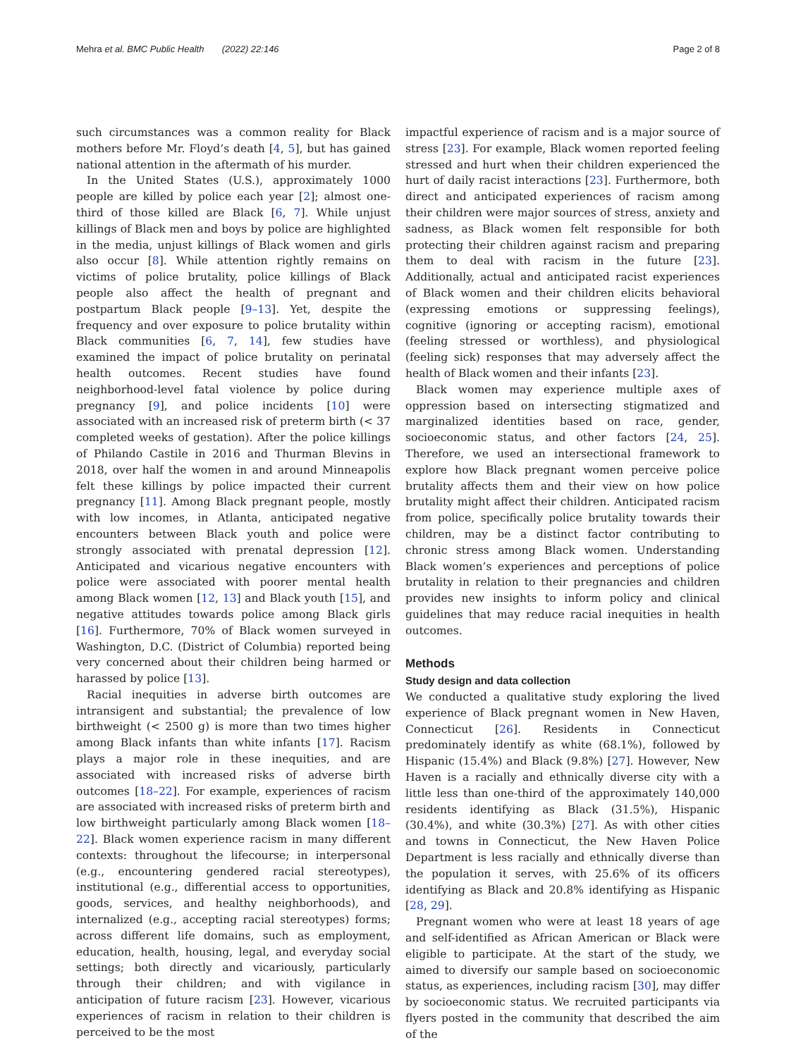Mehra et al. BMC Public Health (2022) 22:146 Page 2 of 8
such circumstances was a common reality for Black mothers before Mr. Floyd’s death [4, 5], but has gained national attention in the aftermath of his murder.
In the United States (U.S.), approximately 1000 people are killed by police each year [2]; almost one-third of those killed are Black [6, 7]. While unjust killings of Black men and boys by police are highlighted in the media, unjust killings of Black women and girls also occur [8]. While attention rightly remains on victims of police brutality, police killings of Black people also affect the health of pregnant and postpartum Black people [9–13]. Yet, despite the frequency and over exposure to police brutality within Black communities [6, 7, 14], few studies have examined the impact of police brutality on perinatal health outcomes. Recent studies have found neighborhood-level fatal violence by police during pregnancy [9], and police incidents [10] were associated with an increased risk of preterm birth (< 37 completed weeks of gestation). After the police killings of Philando Castile in 2016 and Thurman Blevins in 2018, over half the women in and around Minneapolis felt these killings by police impacted their current pregnancy [11]. Among Black pregnant people, mostly with low incomes, in Atlanta, anticipated negative encounters between Black youth and police were strongly associated with prenatal depression [12]. Anticipated and vicarious negative encounters with police were associated with poorer mental health among Black women [12, 13] and Black youth [15], and negative attitudes towards police among Black girls [16]. Furthermore, 70% of Black women surveyed in Washington, D.C. (District of Columbia) reported being very concerned about their children being harmed or harassed by police [13].
Racial inequities in adverse birth outcomes are intransigent and substantial; the prevalence of low birthweight (< 2500 g) is more than two times higher among Black infants than white infants [17]. Racism plays a major role in these inequities, and are associated with increased risks of adverse birth outcomes [18–22]. For example, experiences of racism are associated with increased risks of preterm birth and low birthweight particularly among Black women [18–22]. Black women experience racism in many different contexts: throughout the lifecourse; in interpersonal (e.g., encountering gendered racial stereotypes), institutional (e.g., differential access to opportunities, goods, services, and healthy neighborhoods), and internalized (e.g., accepting racial stereotypes) forms; across different life domains, such as employment, education, health, housing, legal, and everyday social settings; both directly and vicariously, particularly through their children; and with vigilance in anticipation of future racism [23]. However, vicarious experiences of racism in relation to their children is perceived to be the most
impactful experience of racism and is a major source of stress [23]. For example, Black women reported feeling stressed and hurt when their children experienced the hurt of daily racist interactions [23]. Furthermore, both direct and anticipated experiences of racism among their children were major sources of stress, anxiety and sadness, as Black women felt responsible for both protecting their children against racism and preparing them to deal with racism in the future [23]. Additionally, actual and anticipated racist experiences of Black women and their children elicits behavioral (expressing emotions or suppressing feelings), cognitive (ignoring or accepting racism), emotional (feeling stressed or worthless), and physiological (feeling sick) responses that may adversely affect the health of Black women and their infants [23].
Black women may experience multiple axes of oppression based on intersecting stigmatized and marginalized identities based on race, gender, socioeconomic status, and other factors [24, 25]. Therefore, we used an intersectional framework to explore how Black pregnant women perceive police brutality affects them and their view on how police brutality might affect their children. Anticipated racism from police, specifically police brutality towards their children, may be a distinct factor contributing to chronic stress among Black women. Understanding Black women’s experiences and perceptions of police brutality in relation to their pregnancies and children provides new insights to inform policy and clinical guidelines that may reduce racial inequities in health outcomes.
Methods
Study design and data collection
We conducted a qualitative study exploring the lived experience of Black pregnant women in New Haven, Connecticut [26]. Residents in Connecticut predominately identify as white (68.1%), followed by Hispanic (15.4%) and Black (9.8%) [27]. However, New Haven is a racially and ethnically diverse city with a little less than one-third of the approximately 140,000 residents identifying as Black (31.5%), Hispanic (30.4%), and white (30.3%) [27]. As with other cities and towns in Connecticut, the New Haven Police Department is less racially and ethnically diverse than the population it serves, with 25.6% of its officers identifying as Black and 20.8% identifying as Hispanic [28, 29].
Pregnant women who were at least 18 years of age and self-identified as African American or Black were eligible to participate. At the start of the study, we aimed to diversify our sample based on socioeconomic status, as experiences, including racism [30], may differ by socioeconomic status. We recruited participants via flyers posted in the community that described the aim of the